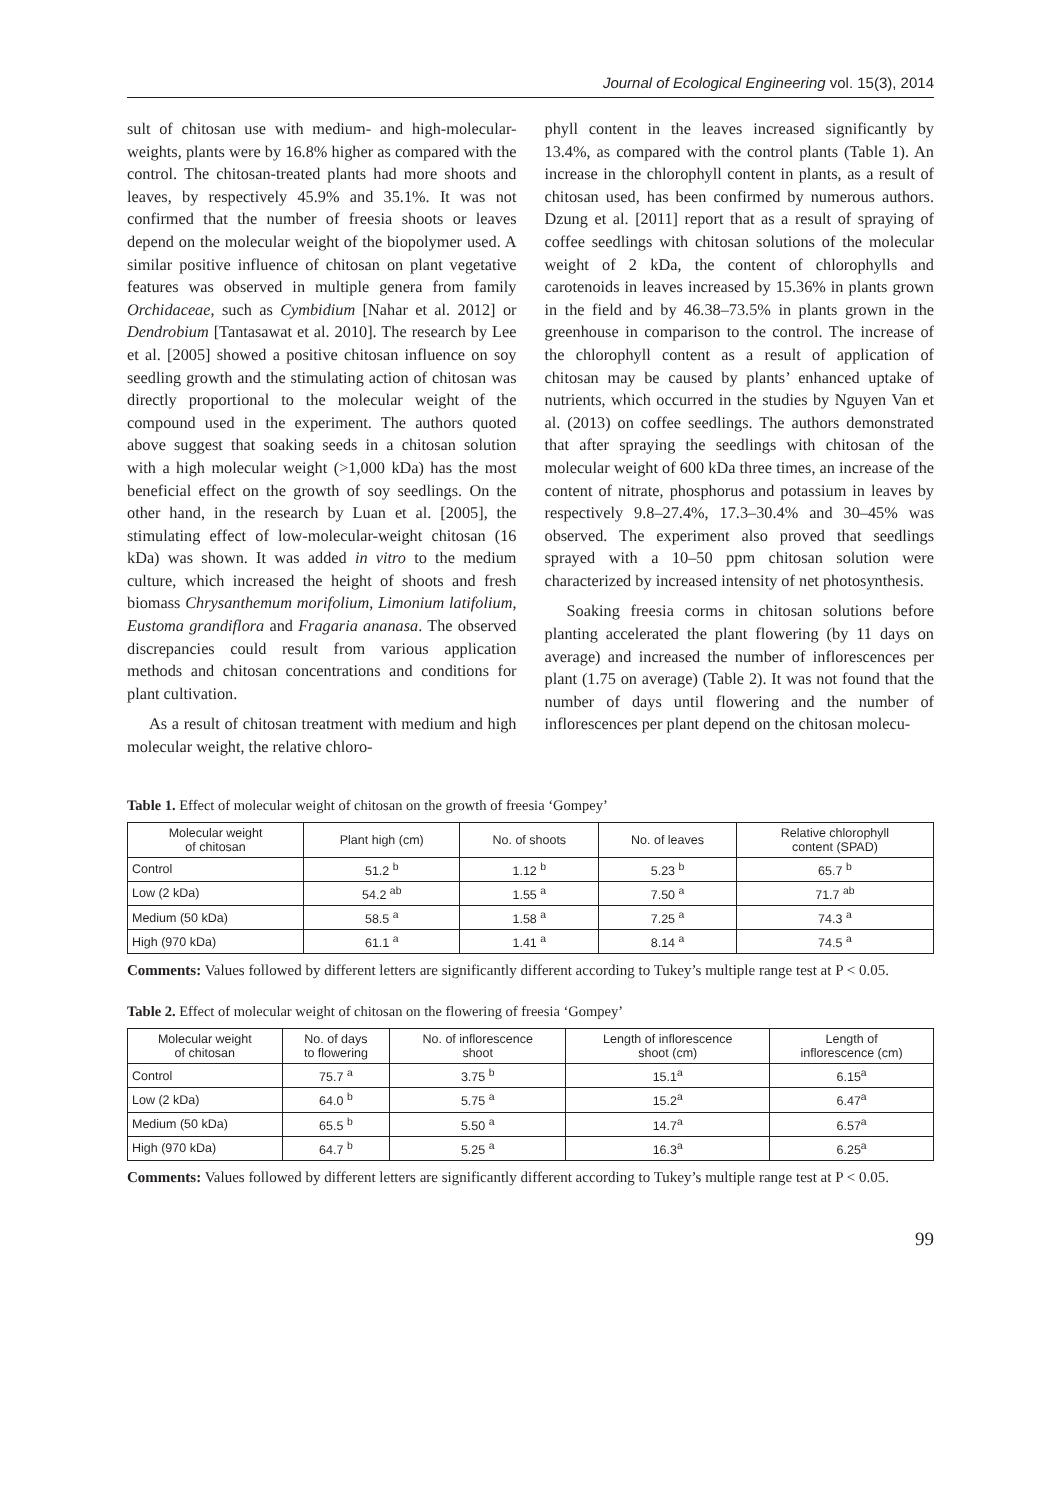Journal of Ecological Engineering vol. 15(3), 2014
sult of chitosan use with medium- and high-molecular-weights, plants were by 16.8% higher as compared with the control. The chitosan-treated plants had more shoots and leaves, by respectively 45.9% and 35.1%. It was not confirmed that the number of freesia shoots or leaves depend on the molecular weight of the biopolymer used. A similar positive influence of chitosan on plant vegetative features was observed in multiple genera from family Orchidaceae, such as Cymbidium [Nahar et al. 2012] or Dendrobium [Tantasawat et al. 2010]. The research by Lee et al. [2005] showed a positive chitosan influence on soy seedling growth and the stimulating action of chitosan was directly proportional to the molecular weight of the compound used in the experiment. The authors quoted above suggest that soaking seeds in a chitosan solution with a high molecular weight (>1,000 kDa) has the most beneficial effect on the growth of soy seedlings. On the other hand, in the research by Luan et al. [2005], the stimulating effect of low-molecular-weight chitosan (16 kDa) was shown. It was added in vitro to the medium culture, which increased the height of shoots and fresh biomass Chrysanthemum morifolium, Limonium latifolium, Eustoma grandiflora and Fragaria ananasa. The observed discrepancies could result from various application methods and chitosan concentrations and conditions for plant cultivation.
As a result of chitosan treatment with medium and high molecular weight, the relative chloro-
phyll content in the leaves increased significantly by 13.4%, as compared with the control plants (Table 1). An increase in the chlorophyll content in plants, as a result of chitosan used, has been confirmed by numerous authors. Dzung et al. [2011] report that as a result of spraying of coffee seedlings with chitosan solutions of the molecular weight of 2 kDa, the content of chlorophylls and carotenoids in leaves increased by 15.36% in plants grown in the field and by 46.38–73.5% in plants grown in the greenhouse in comparison to the control. The increase of the chlorophyll content as a result of application of chitosan may be caused by plants’ enhanced uptake of nutrients, which occurred in the studies by Nguyen Van et al. (2013) on coffee seedlings. The authors demonstrated that after spraying the seedlings with chitosan of the molecular weight of 600 kDa three times, an increase of the content of nitrate, phosphorus and potassium in leaves by respectively 9.8–27.4%, 17.3–30.4% and 30–45% was observed. The experiment also proved that seedlings sprayed with a 10–50 ppm chitosan solution were characterized by increased intensity of net photosynthesis.
Soaking freesia corms in chitosan solutions before planting accelerated the plant flowering (by 11 days on average) and increased the number of inflorescences per plant (1.75 on average) (Table 2). It was not found that the number of days until flowering and the number of inflorescences per plant depend on the chitosan molecu-
Table 1. Effect of molecular weight of chitosan on the growth of freesia ‘Gompey’
| Molecular weight of chitosan | Plant high (cm) | No. of shoots | No. of leaves | Relative chlorophyll content (SPAD) |
| --- | --- | --- | --- | --- |
| Control | 51.2 <sup>b</sup> | 1.12 <sup>b</sup> | 5.23 <sup>b</sup> | 65.7 <sup>b</sup> |
| Low (2 kDa) | 54.2 <sup>ab</sup> | 1.55 <sup>a</sup> | 7.50 <sup>a</sup> | 71.7 <sup>ab</sup> |
| Medium (50 kDa) | 58.5 <sup>a</sup> | 1.58 <sup>a</sup> | 7.25 <sup>a</sup> | 74.3 <sup>a</sup> |
| High (970 kDa) | 61.1 <sup>a</sup> | 1.41 <sup>a</sup> | 8.14 <sup>a</sup> | 74.5 <sup>a</sup> |
Comments: Values followed by different letters are significantly different according to Tukey’s multiple range test at P < 0.05.
Table 2. Effect of molecular weight of chitosan on the flowering of freesia ‘Gompey’
| Molecular weight of chitosan | No. of days to flowering | No. of inflorescence shoot | Length of inflorescence shoot (cm) | Length of inflorescence (cm) |
| --- | --- | --- | --- | --- |
| Control | 75.7 <sup>a</sup> | 3.75 <sup>b</sup> | 15.1<sup>a</sup> | 6.15<sup>a</sup> |
| Low (2 kDa) | 64.0 <sup>b</sup> | 5.75 <sup>a</sup> | 15.2<sup>a</sup> | 6.47<sup>a</sup> |
| Medium (50 kDa) | 65.5 <sup>b</sup> | 5.50 <sup>a</sup> | 14.7<sup>a</sup> | 6.57<sup>a</sup> |
| High (970 kDa) | 64.7 <sup>b</sup> | 5.25 <sup>a</sup> | 16.3<sup>a</sup> | 6.25<sup>a</sup> |
Comments: Values followed by different letters are significantly different according to Tukey’s multiple range test at P < 0.05.
99